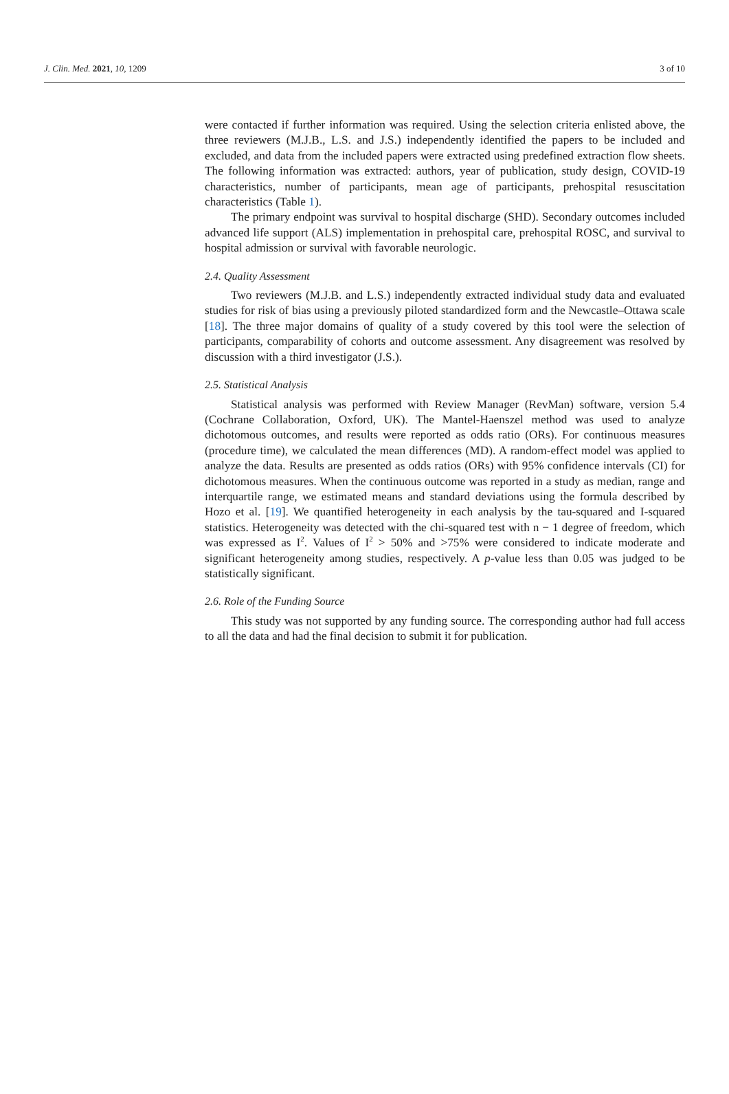J. Clin. Med. 2021, 10, 1209 3 of 10
were contacted if further information was required. Using the selection criteria enlisted above, the three reviewers (M.J.B., L.S. and J.S.) independently identified the papers to be included and excluded, and data from the included papers were extracted using predefined extraction flow sheets. The following information was extracted: authors, year of publication, study design, COVID-19 characteristics, number of participants, mean age of participants, prehospital resuscitation characteristics (Table 1).
The primary endpoint was survival to hospital discharge (SHD). Secondary outcomes included advanced life support (ALS) implementation in prehospital care, prehospital ROSC, and survival to hospital admission or survival with favorable neurologic.
2.4. Quality Assessment
Two reviewers (M.J.B. and L.S.) independently extracted individual study data and evaluated studies for risk of bias using a previously piloted standardized form and the Newcastle–Ottawa scale [18]. The three major domains of quality of a study covered by this tool were the selection of participants, comparability of cohorts and outcome assessment. Any disagreement was resolved by discussion with a third investigator (J.S.).
2.5. Statistical Analysis
Statistical analysis was performed with Review Manager (RevMan) software, version 5.4 (Cochrane Collaboration, Oxford, UK). The Mantel-Haenszel method was used to analyze dichotomous outcomes, and results were reported as odds ratio (ORs). For continuous measures (procedure time), we calculated the mean differences (MD). A random-effect model was applied to analyze the data. Results are presented as odds ratios (ORs) with 95% confidence intervals (CI) for dichotomous measures. When the continuous outcome was reported in a study as median, range and interquartile range, we estimated means and standard deviations using the formula described by Hozo et al. [19]. We quantified heterogeneity in each analysis by the tau-squared and I-squared statistics. Heterogeneity was detected with the chi-squared test with n − 1 degree of freedom, which was expressed as I<sup>2</sup>. Values of I<sup>2</sup> > 50% and >75% were considered to indicate moderate and significant heterogeneity among studies, respectively. A p-value less than 0.05 was judged to be statistically significant.
2.6. Role of the Funding Source
This study was not supported by any funding source. The corresponding author had full access to all the data and had the final decision to submit it for publication.